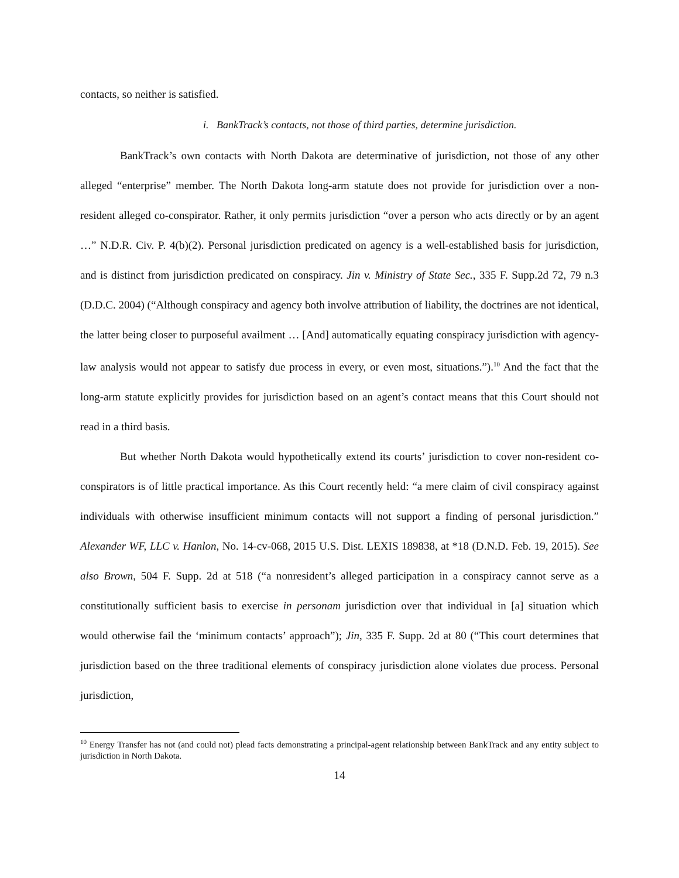contacts, so neither is satisfied.
i. BankTrack’s contacts, not those of third parties, determine jurisdiction.
BankTrack’s own contacts with North Dakota are determinative of jurisdiction, not those of any other alleged “enterprise” member. The North Dakota long-arm statute does not provide for jurisdiction over a non-resident alleged co-conspirator. Rather, it only permits jurisdiction “over a person who acts directly or by an agent …” N.D.R. Civ. P. 4(b)(2). Personal jurisdiction predicated on agency is a well-established basis for jurisdiction, and is distinct from jurisdiction predicated on conspiracy. Jin v. Ministry of State Sec., 335 F. Supp.2d 72, 79 n.3 (D.D.C. 2004) (“Although conspiracy and agency both involve attribution of liability, the doctrines are not identical, the latter being closer to purposeful availment … [And] automatically equating conspiracy jurisdiction with agency-law analysis would not appear to satisfy due process in every, or even most, situations.”).<sup>10</sup> And the fact that the long-arm statute explicitly provides for jurisdiction based on an agent’s contact means that this Court should not read in a third basis.
But whether North Dakota would hypothetically extend its courts’ jurisdiction to cover non-resident co-conspirators is of little practical importance. As this Court recently held: “a mere claim of civil conspiracy against individuals with otherwise insufficient minimum contacts will not support a finding of personal jurisdiction.” Alexander WF, LLC v. Hanlon, No. 14-cv-068, 2015 U.S. Dist. LEXIS 189838, at *18 (D.N.D. Feb. 19, 2015). See also Brown, 504 F. Supp. 2d at 518 (“a nonresident’s alleged participation in a conspiracy cannot serve as a constitutionally sufficient basis to exercise in personam jurisdiction over that individual in [a] situation which would otherwise fail the ‘minimum contacts’ approach”); Jin, 335 F. Supp. 2d at 80 (“This court determines that jurisdiction based on the three traditional elements of conspiracy jurisdiction alone violates due process. Personal jurisdiction,
<sup>10</sup> Energy Transfer has not (and could not) plead facts demonstrating a principal-agent relationship between BankTrack and any entity subject to jurisdiction in North Dakota.
14